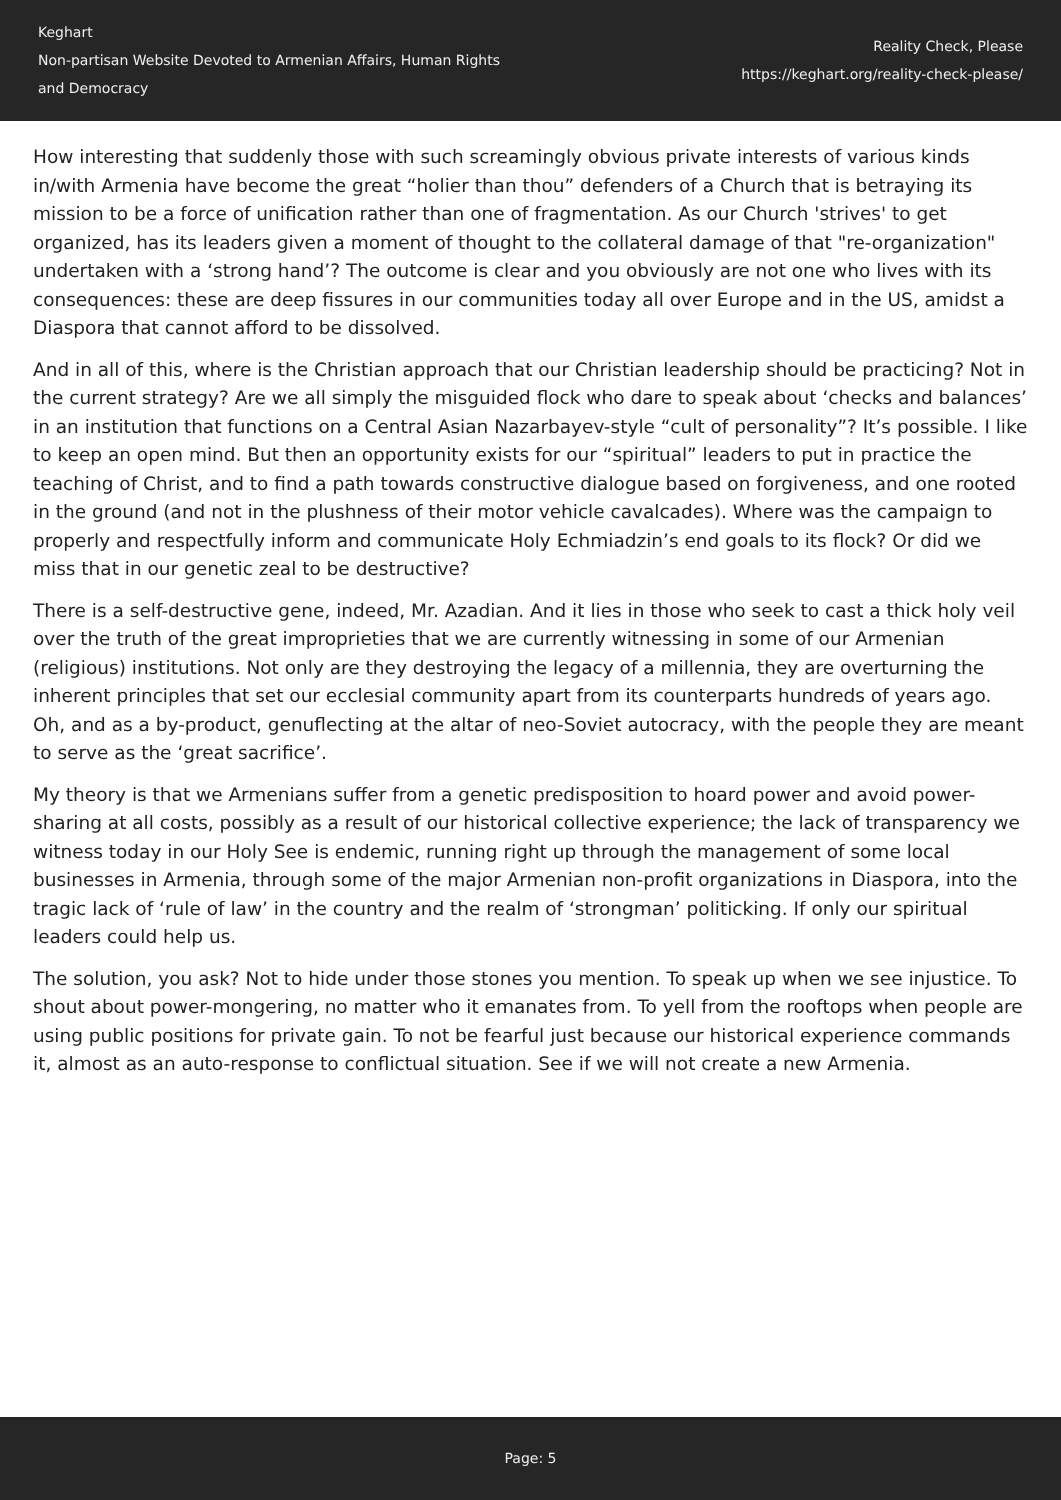Keghart
Non-partisan Website Devoted to Armenian Affairs, Human Rights
and Democracy
Reality Check, Please
https://keghart.org/reality-check-please/
How interesting that suddenly those with such screamingly obvious private interests of various kinds in/with Armenia have become the great “holier than thou” defenders of a Church that is betraying its mission to be a force of unification rather than one of fragmentation. As our Church 'strives' to get organized, has its leaders given a moment of thought to the collateral damage of that "re-organization" undertaken with a ‘strong hand’? The outcome is clear and you obviously are not one who lives with its consequences: these are deep fissures in our communities today all over Europe and in the US, amidst a Diaspora that cannot afford to be dissolved.
And in all of this, where is the Christian approach that our Christian leadership should be practicing? Not in the current strategy? Are we all simply the misguided flock who dare to speak about ‘checks and balances’ in an institution that functions on a Central Asian Nazarbayev-style “cult of personality”? It’s possible. I like to keep an open mind. But then an opportunity exists for our “spiritual” leaders to put in practice the teaching of Christ, and to find a path towards constructive dialogue based on forgiveness, and one rooted in the ground (and not in the plushness of their motor vehicle cavalcades). Where was the campaign to properly and respectfully inform and communicate Holy Echmiadzin’s end goals to its flock? Or did we miss that in our genetic zeal to be destructive?
There is a self-destructive gene, indeed, Mr. Azadian. And it lies in those who seek to cast a thick holy veil over the truth of the great improprieties that we are currently witnessing in some of our Armenian (religious) institutions. Not only are they destroying the legacy of a millennia, they are overturning the inherent principles that set our ecclesial community apart from its counterparts hundreds of years ago. Oh, and as a by-product, genuflecting at the altar of neo-Soviet autocracy, with the people they are meant to serve as the ‘great sacrifice’.
My theory is that we Armenians suffer from a genetic predisposition to hoard power and avoid power-sharing at all costs, possibly as a result of our historical collective experience; the lack of transparency we witness today in our Holy See is endemic, running right up through the management of some local businesses in Armenia, through some of the major Armenian non-profit organizations in Diaspora, into the tragic lack of ‘rule of law’ in the country and the realm of ‘strongman’ politicking. If only our spiritual leaders could help us.
The solution, you ask? Not to hide under those stones you mention. To speak up when we see injustice. To shout about power-mongering, no matter who it emanates from. To yell from the rooftops when people are using public positions for private gain. To not be fearful just because our historical experience commands it, almost as an auto-response to conflictual situation. See if we will not create a new Armenia.
Page: 5